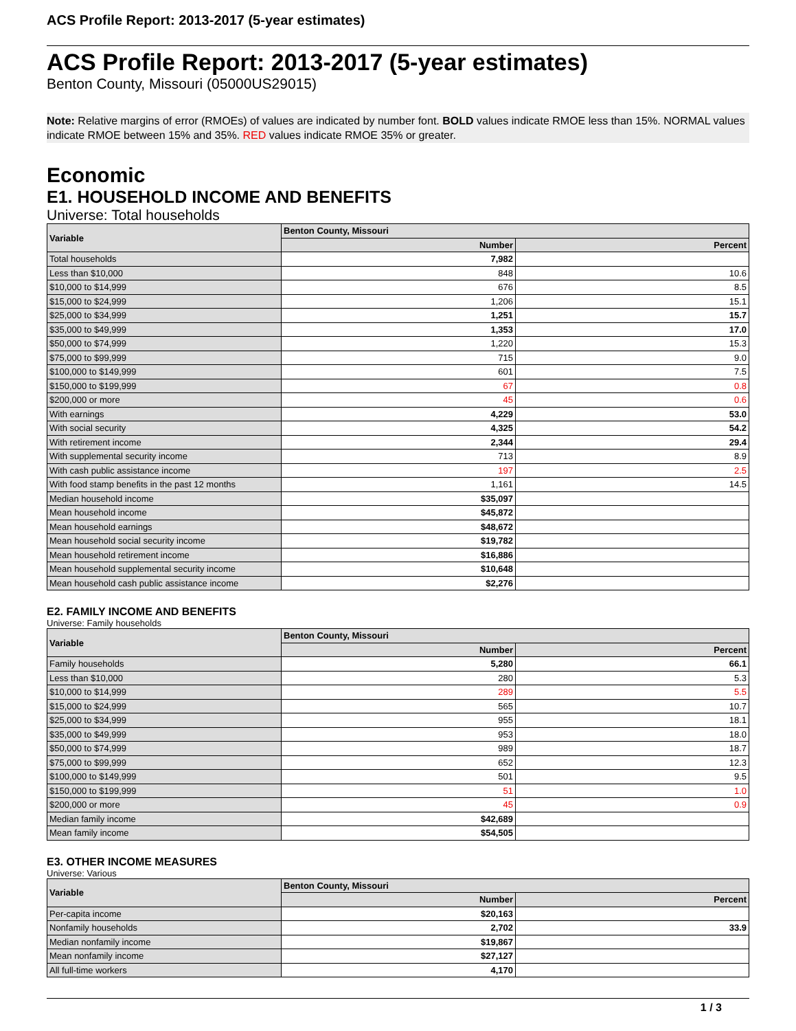ACS Profile Report: 2013-2017 (5-year estimates)
ACS Profile Report: 2013-2017 (5-year estimates)
Benton County, Missouri (05000US29015)
Note: Relative margins of error (RMOEs) of values are indicated by number font. BOLD values indicate RMOE less than 15%. NORMAL values indicate RMOE between 15% and 35%. RED values indicate RMOE 35% or greater.
Economic
E1. HOUSEHOLD INCOME AND BENEFITS
Universe: Total households
| Variable | Benton County, Missouri | |
| --- | --- | --- |
| | Number | Percent |
| Total households | 7,982 | |
| Less than $10,000 | 848 | 10.6 |
| $10,000 to $14,999 | 676 | 8.5 |
| $15,000 to $24,999 | 1,206 | 15.1 |
| $25,000 to $34,999 | 1,251 | 15.7 |
| $35,000 to $49,999 | 1,353 | 17.0 |
| $50,000 to $74,999 | 1,220 | 15.3 |
| $75,000 to $99,999 | 715 | 9.0 |
| $100,000 to $149,999 | 601 | 7.5 |
| $150,000 to $199,999 | 67 | 0.8 |
| $200,000 or more | 45 | 0.6 |
| With earnings | 4,229 | 53.0 |
| With social security | 4,325 | 54.2 |
| With retirement income | 2,344 | 29.4 |
| With supplemental security income | 713 | 8.9 |
| With cash public assistance income | 197 | 2.5 |
| With food stamp benefits in the past 12 months | 1,161 | 14.5 |
| Median household income | $35,097 | |
| Mean household income | $45,872 | |
| Mean household earnings | $48,672 | |
| Mean household social security income | $19,782 | |
| Mean household retirement income | $16,886 | |
| Mean household supplemental security income | $10,648 | |
| Mean household cash public assistance income | $2,276 | |
E2. FAMILY INCOME AND BENEFITS
Universe: Family households
| Variable | Benton County, Missouri | |
| --- | --- | --- |
| | Number | Percent |
| Family households | 5,280 | 66.1 |
| Less than $10,000 | 280 | 5.3 |
| $10,000 to $14,999 | 289 | 5.5 |
| $15,000 to $24,999 | 565 | 10.7 |
| $25,000 to $34,999 | 955 | 18.1 |
| $35,000 to $49,999 | 953 | 18.0 |
| $50,000 to $74,999 | 989 | 18.7 |
| $75,000 to $99,999 | 652 | 12.3 |
| $100,000 to $149,999 | 501 | 9.5 |
| $150,000 to $199,999 | 51 | 1.0 |
| $200,000 or more | 45 | 0.9 |
| Median family income | $42,689 | |
| Mean family income | $54,505 | |
E3. OTHER INCOME MEASURES
Universe: Various
| Variable | Benton County, Missouri | |
| --- | --- | --- |
| | Number | Percent |
| Per-capita income | $20,163 | |
| Nonfamily households | 2,702 | 33.9 |
| Median nonfamily income | $19,867 | |
| Mean nonfamily income | $27,127 | |
| All full-time workers | 4,170 | |
1 / 3